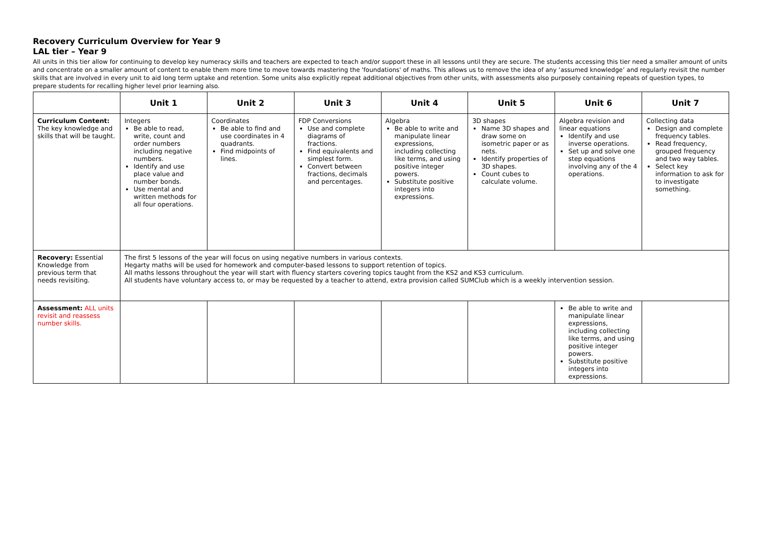Recovery Curriculum Overview for Year 9
LAL tier – Year 9
All units in this tier allow for continuing to develop key numeracy skills and teachers are expected to teach and/or support these in all lessons until they are secure. The students accessing this tier need a smaller amount of units and concentrate on a smaller amount of content to enable them more time to move towards mastering the 'foundations' of maths. This allows us to remove the idea of any ‘assumed knowledge’ and regularly revisit the number skills that are involved in every unit to aid long term uptake and retention. Some units also explicitly repeat additional objectives from other units, with assessments also purposely containing repeats of question types, to prepare students for recalling higher level prior learning also.
| | Unit 1 | Unit 2 | Unit 3 | Unit 4 | Unit 5 | Unit 6 | Unit 7 |
| --- | --- | --- | --- | --- | --- | --- | --- |
| Curriculum Content: The key knowledge and skills that will be taught. | Integers Be able to read, write, count and order numbers including negative numbers. Identify and use place value and number bonds. Use mental and written methods for all four operations. | Coordinates Be able to find and use coordinates in 4 quadrants. Find midpoints of lines. | FDP Conversions Use and complete diagrams of fractions. Find equivalents and simplest form. Convert between fractions, decimals and percentages. | Algebra Be able to write and manipulate linear expressions, including collecting like terms, and using positive integer powers. Substitute positive integers into expressions. | 3D shapes Name 3D shapes and draw some on isometric paper or as nets. Identify properties of 3D shapes. Count cubes to calculate volume. | Algebra revision and linear equations Identify and use inverse operations. Set up and solve one step equations involving any of the 4 operations. | Collecting data Design and complete frequency tables. Read frequency, grouped frequency and two way tables. Select key information to ask for to investigate something. |
| Recovery: Essential Knowledge from previous term that needs revisiting. | The first 5 lessons of the year will focus on using negative numbers in various contexts. Hegarty maths will be used for homework and computer-based lessons to support retention of topics. All maths lessons throughout the year will start with fluency starters covering topics taught from the KS2 and KS3 curriculum. All students have voluntary access to, or may be requested by a teacher to attend, extra provision called SUMClub which is a weekly intervention session. | | | | | | |
| Assessment: ALL units revisit and reassess number skills. | | | | | | Be able to write and manipulate linear expressions, including collecting like terms, and using positive integer powers. Substitute positive integers into expressions. | |